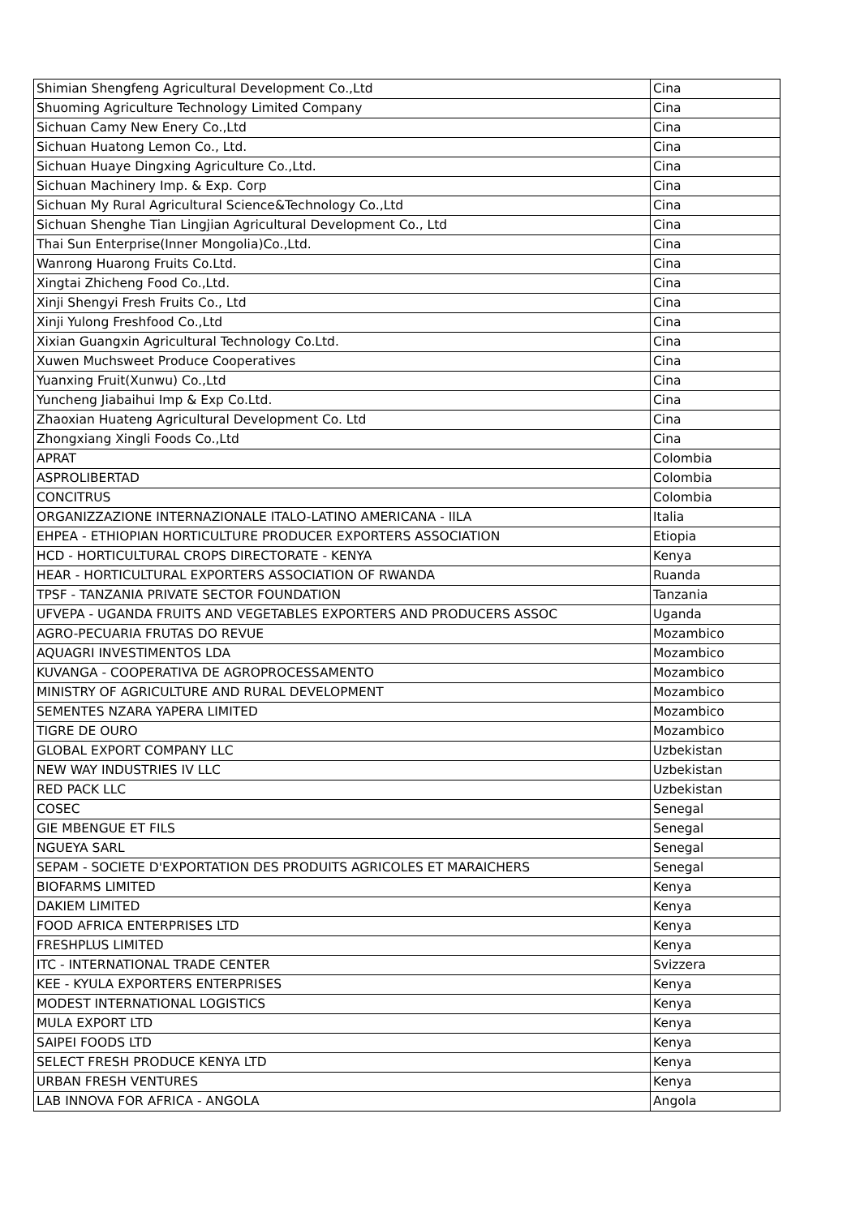| Shimian Shengfeng Agricultural Development Co.,Ltd | Cina |
| Shuoming Agriculture Technology Limited Company | Cina |
| Sichuan Camy New Enery Co.,Ltd | Cina |
| Sichuan Huatong Lemon Co., Ltd. | Cina |
| Sichuan Huaye Dingxing Agriculture Co.,Ltd. | Cina |
| Sichuan Machinery Imp. & Exp. Corp | Cina |
| Sichuan My Rural Agricultural Science&Technology Co.,Ltd | Cina |
| Sichuan Shenghe Tian Lingjian Agricultural Development Co., Ltd | Cina |
| Thai Sun Enterprise(Inner Mongolia)Co.,Ltd. | Cina |
| Wanrong Huarong Fruits Co.Ltd. | Cina |
| Xingtai Zhicheng Food Co.,Ltd. | Cina |
| Xinji Shengyi Fresh Fruits Co., Ltd | Cina |
| Xinji Yulong Freshfood Co.,Ltd | Cina |
| Xixian Guangxin Agricultural Technology Co.Ltd. | Cina |
| Xuwen Muchsweet Produce Cooperatives | Cina |
| Yuanxing Fruit(Xunwu) Co.,Ltd | Cina |
| Yuncheng Jiabaihui Imp & Exp Co.Ltd. | Cina |
| Zhaoxian Huateng Agricultural Development Co. Ltd | Cina |
| Zhongxiang Xingli Foods Co.,Ltd | Cina |
| APRAT | Colombia |
| ASPROLIBERTAD | Colombia |
| CONCITRUS | Colombia |
| ORGANIZZAZIONE INTERNAZIONALE ITALO-LATINO AMERICANA - IILA | Italia |
| EHPEA - ETHIOPIAN HORTICULTURE PRODUCER EXPORTERS ASSOCIATION | Etiopia |
| HCD - HORTICULTURAL CROPS DIRECTORATE - KENYA | Kenya |
| HEAR - HORTICULTURAL EXPORTERS ASSOCIATION OF RWANDA | Ruanda |
| TPSF - TANZANIA PRIVATE SECTOR FOUNDATION | Tanzania |
| UFVEPA - UGANDA FRUITS AND VEGETABLES EXPORTERS AND PRODUCERS ASSOC | Uganda |
| AGRO-PECUARIA FRUTAS DO REVUE | Mozambico |
| AQUAGRI INVESTIMENTOS LDA | Mozambico |
| KUVANGA - COOPERATIVA DE AGROPROCESSAMENTO | Mozambico |
| MINISTRY OF AGRICULTURE AND RURAL DEVELOPMENT | Mozambico |
| SEMENTES NZARA YAPERA LIMITED | Mozambico |
| TIGRE DE OURO | Mozambico |
| GLOBAL EXPORT COMPANY LLC | Uzbekistan |
| NEW WAY INDUSTRIES IV LLC | Uzbekistan |
| RED PACK LLC | Uzbekistan |
| COSEC | Senegal |
| GIE MBENGUE ET FILS | Senegal |
| NGUEYA SARL | Senegal |
| SEPAM - SOCIETE D'EXPORTATION DES PRODUITS AGRICOLES ET MARAICHERS | Senegal |
| BIOFARMS LIMITED | Kenya |
| DAKIEM LIMITED | Kenya |
| FOOD AFRICA ENTERPRISES LTD | Kenya |
| FRESHPLUS LIMITED | Kenya |
| ITC - INTERNATIONAL TRADE CENTER | Svizzera |
| KEE - KYULA EXPORTERS ENTERPRISES | Kenya |
| MODEST INTERNATIONAL LOGISTICS | Kenya |
| MULA EXPORT LTD | Kenya |
| SAIPEI FOODS LTD | Kenya |
| SELECT FRESH PRODUCE KENYA LTD | Kenya |
| URBAN FRESH VENTURES | Kenya |
| LAB INNOVA FOR AFRICA - ANGOLA | Angola |